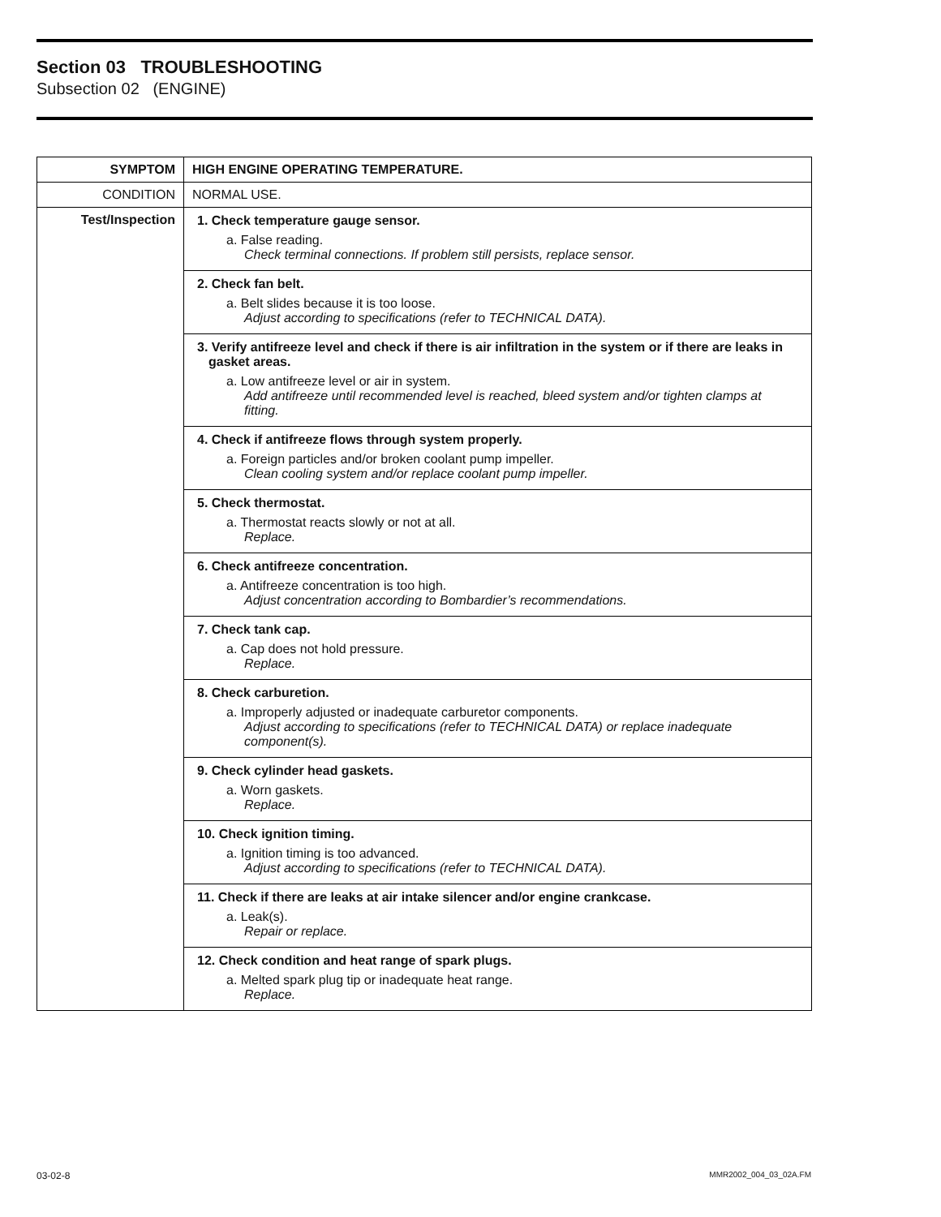Section 03 TROUBLESHOOTING
Subsection 02 (ENGINE)
| SYMPTOM | HIGH ENGINE OPERATING TEMPERATURE. |
| CONDITION | NORMAL USE. |
| Test/Inspection | 1. Check temperature gauge sensor. a. False reading. Check terminal connections. If problem still persists, replace sensor. |
| | 2. Check fan belt. a. Belt slides because it is too loose. Adjust according to specifications (refer to TECHNICAL DATA). |
| | 3. Verify antifreeze level and check if there is air infiltration in the system or if there are leaks in gasket areas. a. Low antifreeze level or air in system. Add antifreeze until recommended level is reached, bleed system and/or tighten clamps at fitting. |
| | 4. Check if antifreeze flows through system properly. a. Foreign particles and/or broken coolant pump impeller. Clean cooling system and/or replace coolant pump impeller. |
| | 5. Check thermostat. a. Thermostat reacts slowly or not at all. Replace. |
| | 6. Check antifreeze concentration. a. Antifreeze concentration is too high. Adjust concentration according to Bombardier’s recommendations. |
| | 7. Check tank cap. a. Cap does not hold pressure. Replace. |
| | 8. Check carburetion. a. Improperly adjusted or inadequate carburetor components. Adjust according to specifications (refer to TECHNICAL DATA) or replace inadequate component(s). |
| | 9. Check cylinder head gaskets. a. Worn gaskets. Replace. |
| | 10. Check ignition timing. a. Ignition timing is too advanced. Adjust according to specifications (refer to TECHNICAL DATA). |
| | 11. Check if there are leaks at air intake silencer and/or engine crankcase. a. Leak(s). Repair or replace. |
| | 12. Check condition and heat range of spark plugs. a. Melted spark plug tip or inadequate heat range. Replace. |
03-02-8 MMR2002_004_03_02A.FM